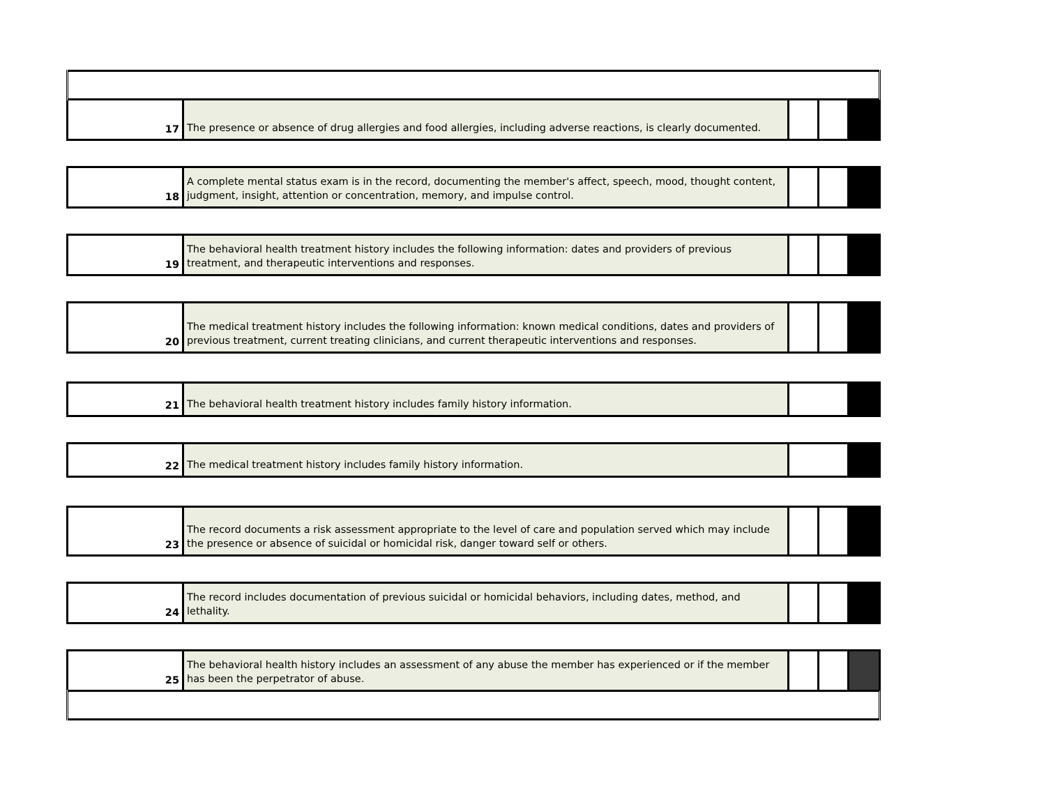| 17 | The presence or absence of drug allergies and food allergies, including adverse reactions, is clearly documented. | | | |
| 18 | A complete mental status exam is in the record, documenting the member's affect, speech, mood, thought content, judgment, insight, attention or concentration, memory, and impulse control. | | | |
| 19 | The behavioral health treatment history includes the following information: dates and providers of previous treatment, and therapeutic interventions and responses. | | | |
| 20 | The medical treatment history includes the following information: known medical conditions, dates and providers of previous treatment, current treating clinicians, and current therapeutic interventions and responses. | | | |
| 21 | The behavioral health treatment history includes family history information. | | | |
| 22 | The medical treatment history includes family history information. | | | |
| 23 | The record documents a risk assessment appropriate to the level of care and population served which may include the presence or absence of suicidal or homicidal risk, danger toward self or others. | | | |
| 24 | The record includes documentation of previous suicidal or homicidal behaviors, including dates, method, and lethality. | | | |
| 25 | The behavioral health history includes an assessment of any abuse the member has experienced or if the member has been the perpetrator of abuse. | | | |